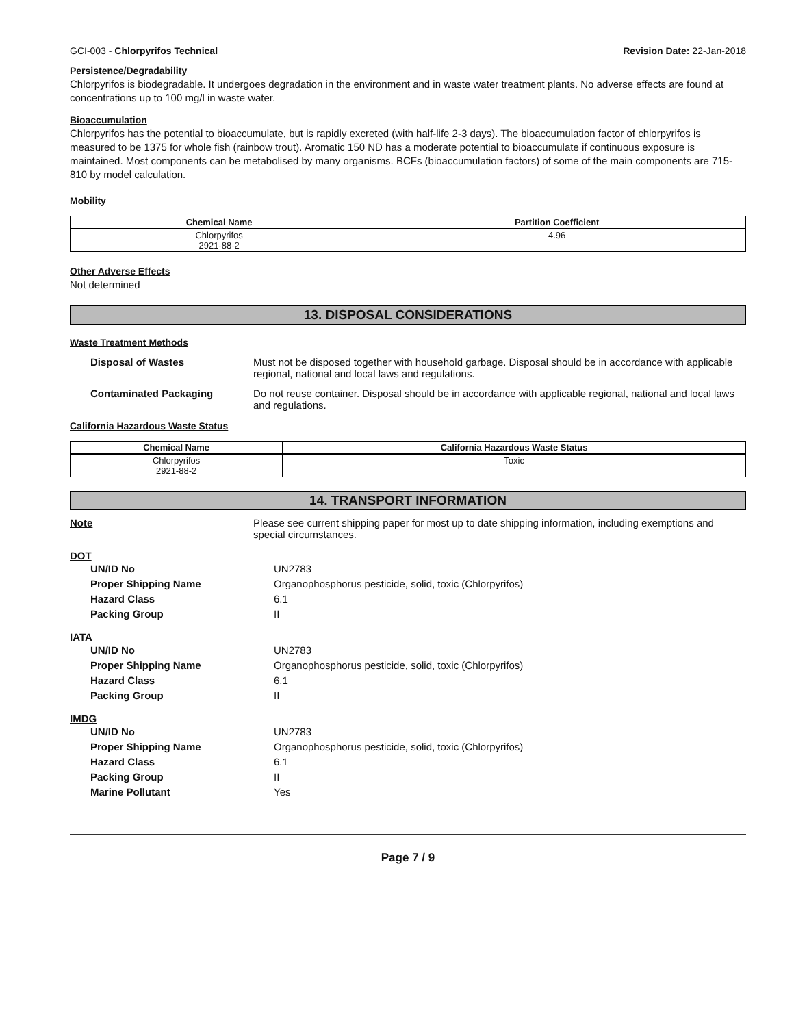GCI-003 - Chlorpyrifos Technical Revision Date: 22-Jan-2018
Persistence/Degradability
Chlorpyrifos is biodegradable. It undergoes degradation in the environment and in waste water treatment plants. No adverse effects are found at concentrations up to 100 mg/l in waste water.
Bioaccumulation
Chlorpyrifos has the potential to bioaccumulate, but is rapidly excreted (with half-life 2-3 days). The bioaccumulation factor of chlorpyrifos is measured to be 1375 for whole fish (rainbow trout). Aromatic 150 ND has a moderate potential to bioaccumulate if continuous exposure is maintained. Most components can be metabolised by many organisms. BCFs (bioaccumulation factors) of some of the main components are 715-810 by model calculation.
Mobility
| Chemical Name | Partition Coefficient |
| --- | --- |
| Chlorpyrifos 2921-88-2 | 4.96 |
Other Adverse Effects
Not determined
13. DISPOSAL CONSIDERATIONS
Waste Treatment Methods
Disposal of Wastes Must not be disposed together with household garbage. Disposal should be in accordance with applicable regional, national and local laws and regulations.
Contaminated Packaging Do not reuse container. Disposal should be in accordance with applicable regional, national and local laws and regulations.
California Hazardous Waste Status
| Chemical Name | California Hazardous Waste Status |
| --- | --- |
| Chlorpyrifos 2921-88-2 | Toxic |
14. TRANSPORT INFORMATION
Note Please see current shipping paper for most up to date shipping information, including exemptions and special circumstances.
DOT
UN/ID No UN2783
Proper Shipping Name Organophosphorus pesticide, solid, toxic (Chlorpyrifos)
Hazard Class 6.1
Packing Group II
IATA
UN/ID No UN2783
Proper Shipping Name Organophosphorus pesticide, solid, toxic (Chlorpyrifos)
Hazard Class 6.1
Packing Group II
IMDG
UN/ID No UN2783
Proper Shipping Name Organophosphorus pesticide, solid, toxic (Chlorpyrifos)
Hazard Class 6.1
Packing Group II
Marine Pollutant Yes
Page 7 / 9